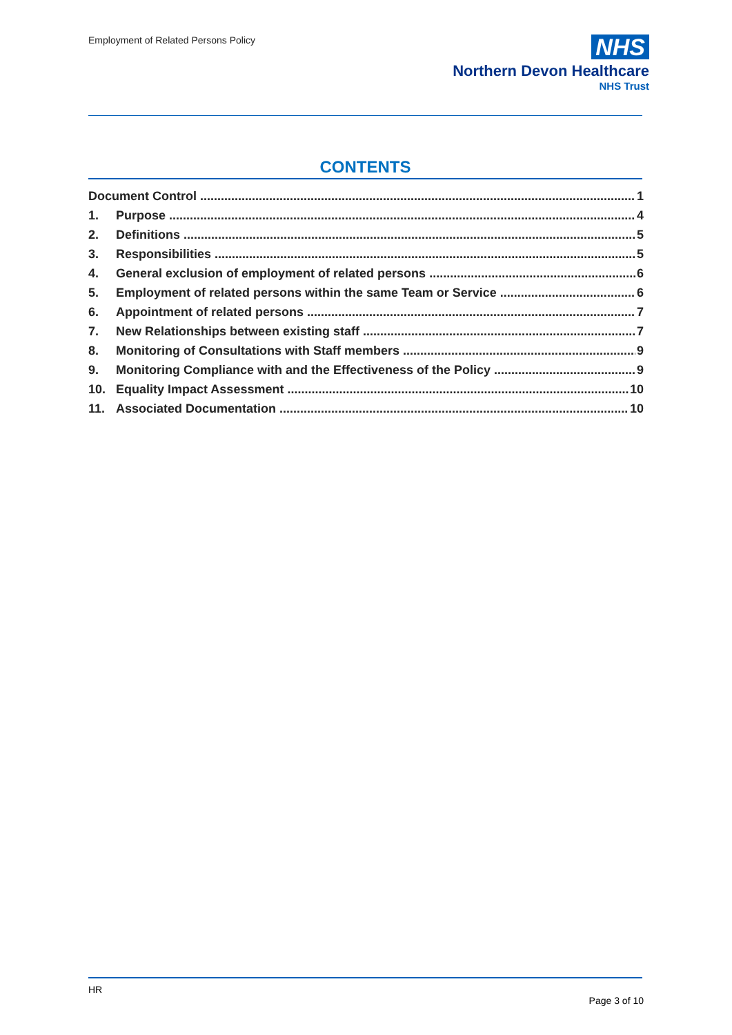Employment of Related Persons Policy
NHS
Northern Devon Healthcare
NHS Trust
CONTENTS
Document Control 1
1. Purpose 4
2. Definitions 5
3. Responsibilities 5
4. General exclusion of employment of related persons 6
5. Employment of related persons within the same Team or Service 6
6. Appointment of related persons 7
7. New Relationships between existing staff 7
8. Monitoring of Consultations with Staff members 9
9. Monitoring Compliance with and the Effectiveness of the Policy 9
10. Equality Impact Assessment 10
11. Associated Documentation 10
HR
Page 3 of 10